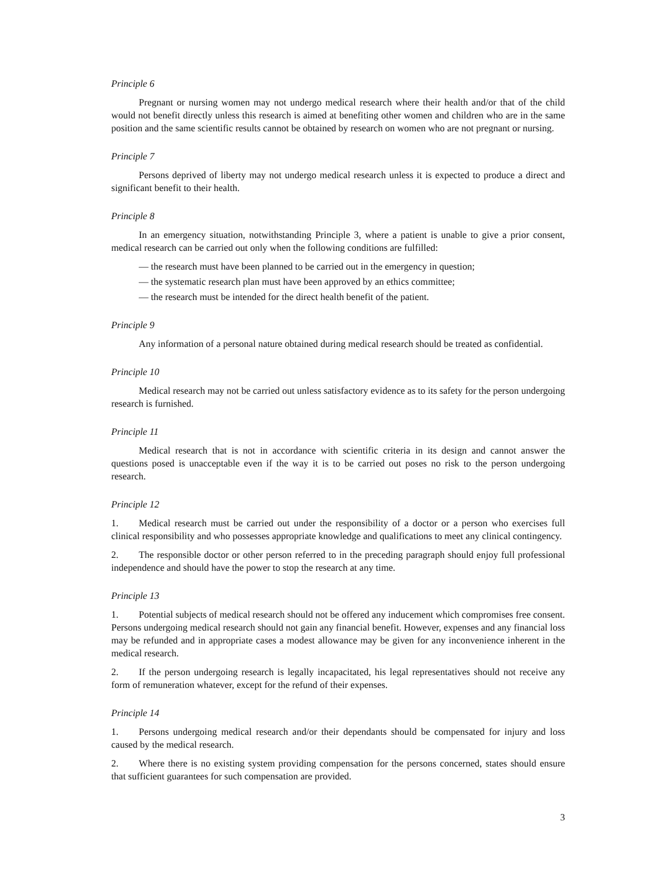Principle 6
Pregnant or nursing women may not undergo medical research where their health and/or that of the child would not benefit directly unless this research is aimed at benefiting other women and children who are in the same position and the same scientific results cannot be obtained by research on women who are not pregnant or nursing.
Principle 7
Persons deprived of liberty may not undergo medical research unless it is expected to produce a direct and significant benefit to their health.
Principle 8
In an emergency situation, notwithstanding Principle 3, where a patient is unable to give a prior consent, medical research can be carried out only when the following conditions are fulfilled:
— the research must have been planned to be carried out in the emergency in question;
— the systematic research plan must have been approved by an ethics committee;
— the research must be intended for the direct health benefit of the patient.
Principle 9
Any information of a personal nature obtained during medical research should be treated as confidential.
Principle 10
Medical research may not be carried out unless satisfactory evidence as to its safety for the person undergoing research is furnished.
Principle 11
Medical research that is not in accordance with scientific criteria in its design and cannot answer the questions posed is unacceptable even if the way it is to be carried out poses no risk to the person undergoing research.
Principle 12
1. Medical research must be carried out under the responsibility of a doctor or a person who exercises full clinical responsibility and who possesses appropriate knowledge and qualifications to meet any clinical contingency.
2. The responsible doctor or other person referred to in the preceding paragraph should enjoy full professional independence and should have the power to stop the research at any time.
Principle 13
1. Potential subjects of medical research should not be offered any inducement which compromises free consent. Persons undergoing medical research should not gain any financial benefit. However, expenses and any financial loss may be refunded and in appropriate cases a modest allowance may be given for any inconvenience inherent in the medical research.
2. If the person undergoing research is legally incapacitated, his legal representatives should not receive any form of remuneration whatever, except for the refund of their expenses.
Principle 14
1. Persons undergoing medical research and/or their dependants should be compensated for injury and loss caused by the medical research.
2. Where there is no existing system providing compensation for the persons concerned, states should ensure that sufficient guarantees for such compensation are provided.
3